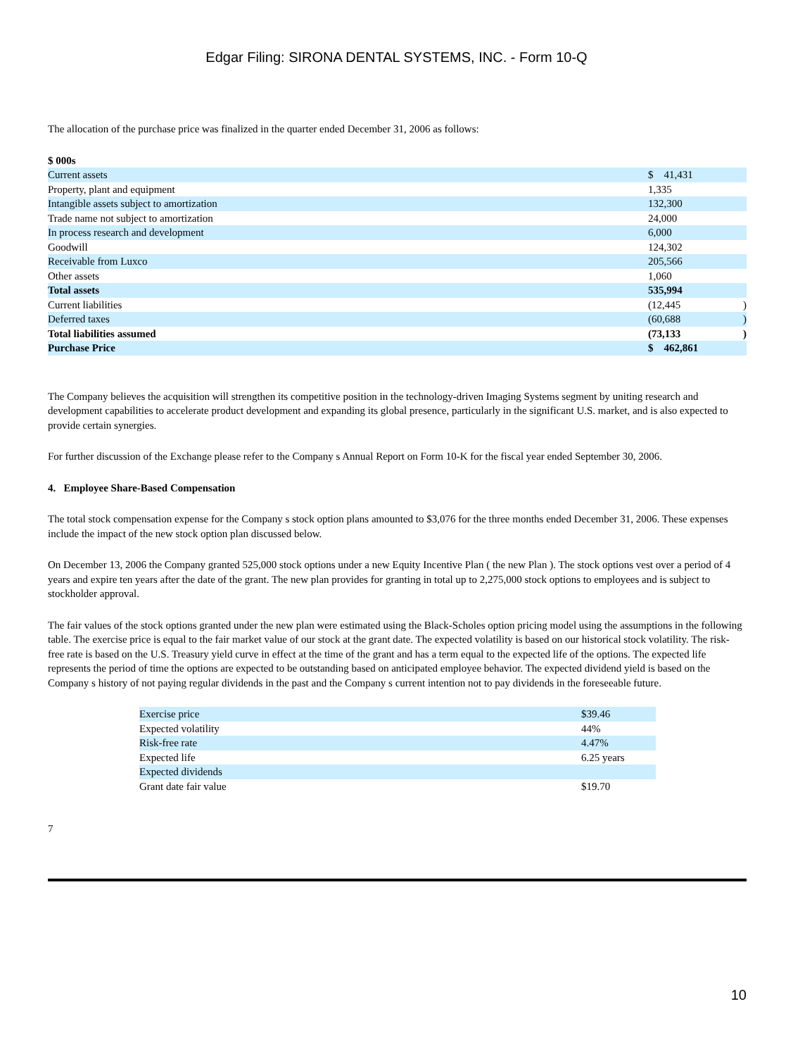Edgar Filing: SIRONA DENTAL SYSTEMS, INC. - Form 10-Q
The allocation of the purchase price was finalized in the quarter ended December 31, 2006 as follows:
| $ 000s | | |
| Current assets | $ 41,431 | |
| Property, plant and equipment | 1,335 | |
| Intangible assets subject to amortization | 132,300 | |
| Trade name not subject to amortization | 24,000 | |
| In process research and development | 6,000 | |
| Goodwill | 124,302 | |
| Receivable from Luxco | 205,566 | |
| Other assets | 1,060 | |
| Total assets | 535,994 | |
| Current liabilities | (12,445 | ) |
| Deferred taxes | (60,688 | ) |
| Total liabilities assumed | (73,133 | ) |
| Purchase Price | $ 462,861 | |
The Company believes the acquisition will strengthen its competitive position in the technology-driven Imaging Systems segment by uniting research and development capabilities to accelerate product development and expanding its global presence, particularly in the significant U.S. market, and is also expected to provide certain synergies.
For further discussion of the Exchange please refer to the Company s Annual Report on Form 10-K for the fiscal year ended September 30, 2006.
4. Employee Share-Based Compensation
The total stock compensation expense for the Company s stock option plans amounted to $3,076 for the three months ended December 31, 2006. These expenses include the impact of the new stock option plan discussed below.
On December 13, 2006 the Company granted 525,000 stock options under a new Equity Incentive Plan ( the new Plan ). The stock options vest over a period of 4 years and expire ten years after the date of the grant. The new plan provides for granting in total up to 2,275,000 stock options to employees and is subject to stockholder approval.
The fair values of the stock options granted under the new plan were estimated using the Black-Scholes option pricing model using the assumptions in the following table. The exercise price is equal to the fair market value of our stock at the grant date. The expected volatility is based on our historical stock volatility. The risk-free rate is based on the U.S. Treasury yield curve in effect at the time of the grant and has a term equal to the expected life of the options. The expected life represents the period of time the options are expected to be outstanding based on anticipated employee behavior. The expected dividend yield is based on the Company s history of not paying regular dividends in the past and the Company s current intention not to pay dividends in the foreseeable future.
| Exercise price | $39.46 |
| Expected volatility | 44% |
| Risk-free rate | 4.47% |
| Expected life | 6.25 years |
| Expected dividends | |
| Grant date fair value | $19.70 |
7
10